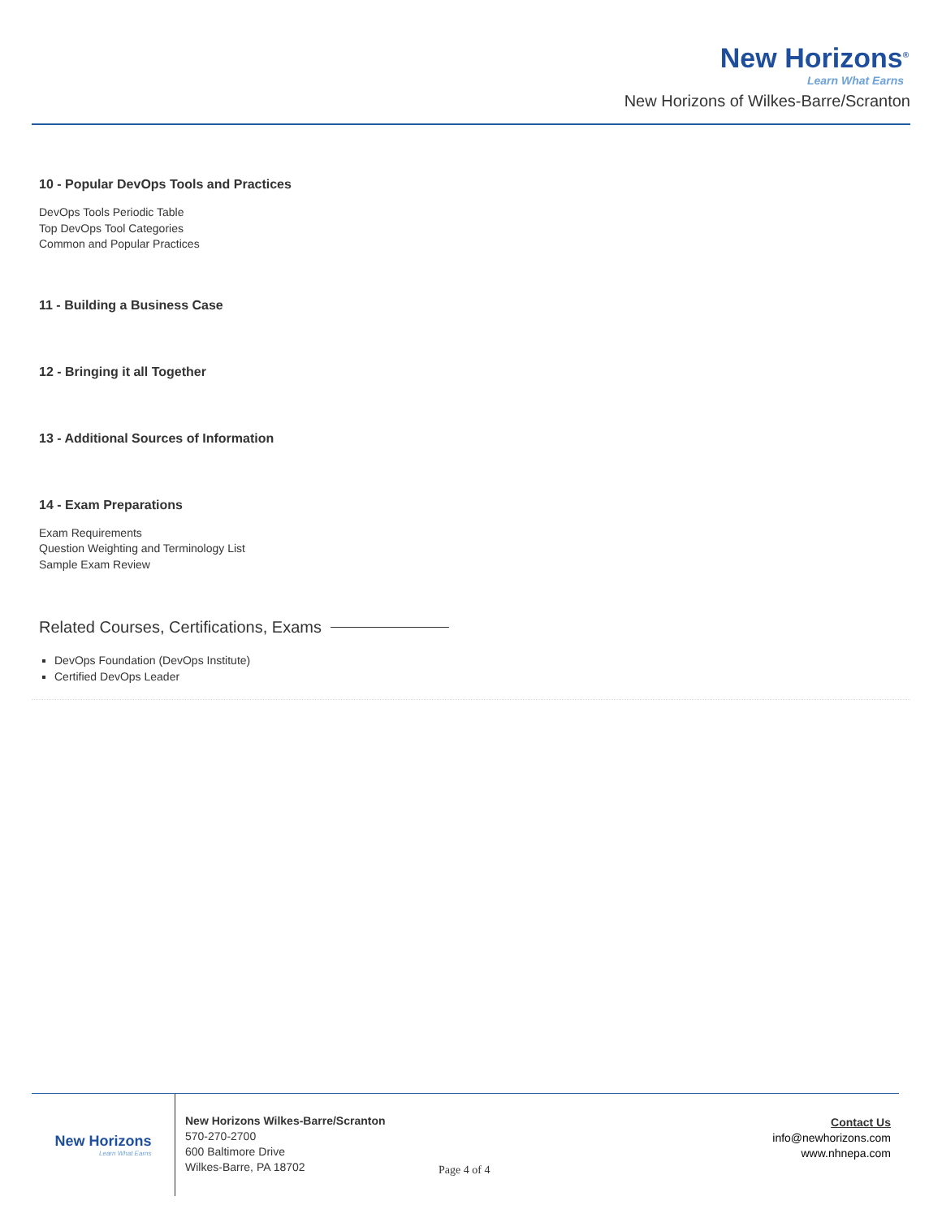New Horizons<sup>®</sup>
Learn What Earns
New Horizons of Wilkes-Barre/Scranton
10 - Popular DevOps Tools and Practices
DevOps Tools Periodic Table
Top DevOps Tool Categories
Common and Popular Practices
11 - Building a Business Case
12 - Bringing it all Together
13 - Additional Sources of Information
14 - Exam Preparations
Exam Requirements
Question Weighting and Terminology List
Sample Exam Review
Related Courses, Certifications, Exams
DevOps Foundation (DevOps Institute)
Certified DevOps Leader
New Horizons
Learn What Earns
New Horizons Wilkes-Barre/Scranton
570-270-2700
600 Baltimore Drive
Wilkes-Barre, PA 18702
Page 4 of 4
Contact Us
info@newhorizons.com
www.nhnepa.com